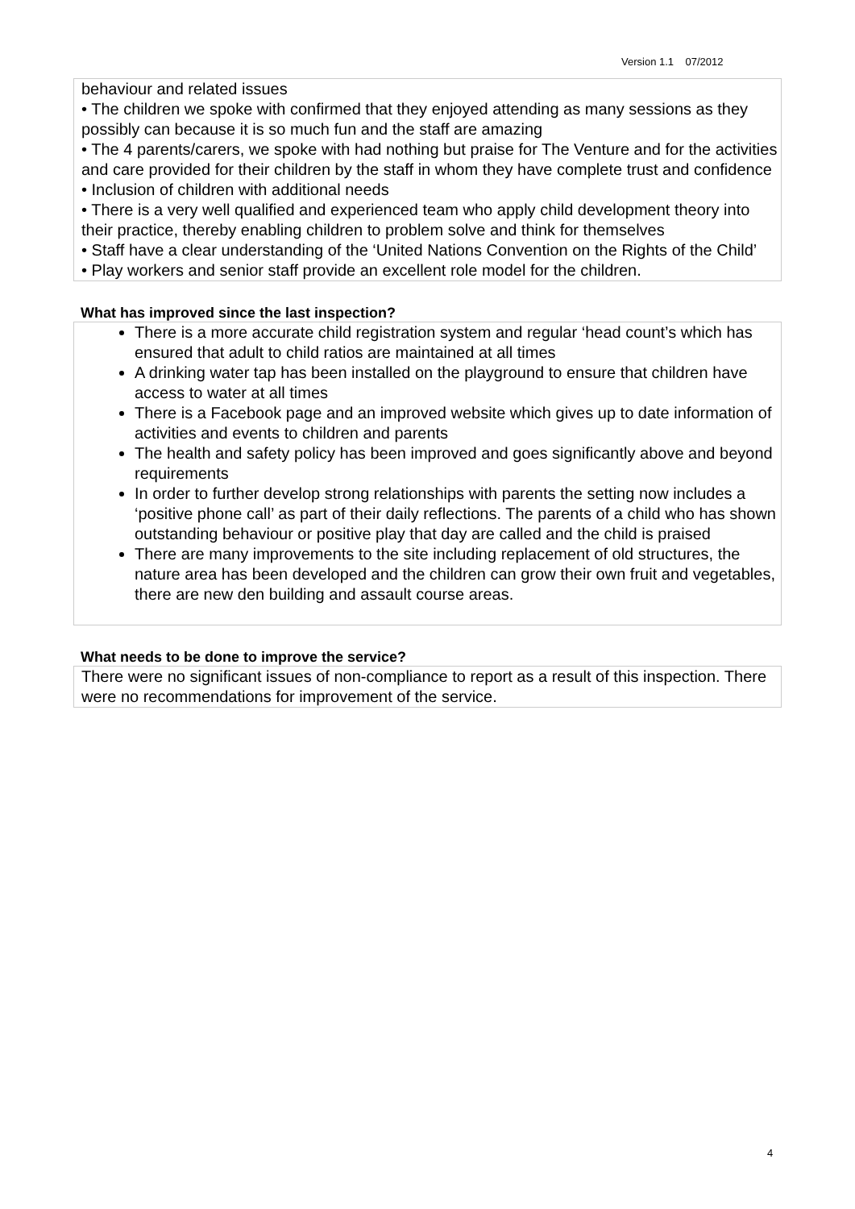Version 1.1 07/2012
behaviour and related issues
• The children we spoke with confirmed that they enjoyed attending as many sessions as they possibly can because it is so much fun and the staff are amazing
• The 4 parents/carers, we spoke with had nothing but praise for The Venture and for the activities and care provided for their children by the staff in whom they have complete trust and confidence
• Inclusion of children with additional needs
• There is a very well qualified and experienced team who apply child development theory into their practice, thereby enabling children to problem solve and think for themselves
• Staff have a clear understanding of the ‘United Nations Convention on the Rights of the Child’
• Play workers and senior staff provide an excellent role model for the children.
What has improved since the last inspection?
There is a more accurate child registration system and regular ‘head count’s which has ensured that adult to child ratios are maintained at all times
A drinking water tap has been installed on the playground to ensure that children have access to water at all times
There is a Facebook page and an improved website which gives up to date information of activities and events to children and parents
The health and safety policy has been improved and goes significantly above and beyond requirements
In order to further develop strong relationships with parents the setting now includes a ‘positive phone call’ as part of their daily reflections. The parents of a child who has shown outstanding behaviour or positive play that day are called and the child is praised
There are many improvements to the site including replacement of old structures, the nature area has been developed and the children can grow their own fruit and vegetables, there are new den building and assault course areas.
What needs to be done to improve the service?
There were no significant issues of non-compliance to report as a result of this inspection. There were no recommendations for improvement of the service.
4